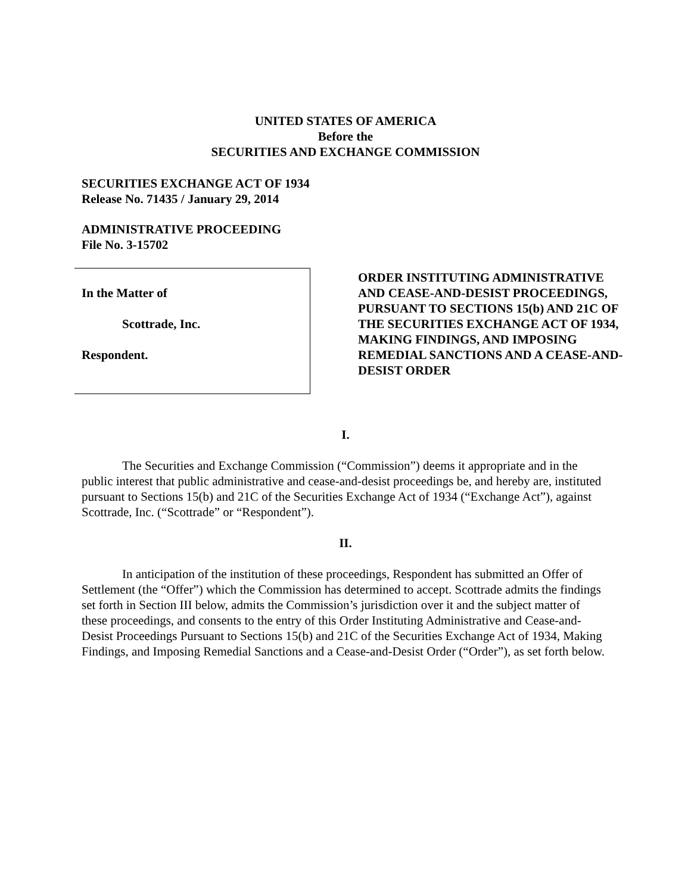UNITED STATES OF AMERICA
Before the
SECURITIES AND EXCHANGE COMMISSION
SECURITIES EXCHANGE ACT OF 1934
Release No. 71435 / January 29, 2014
ADMINISTRATIVE PROCEEDING
File No. 3-15702
In the Matter of
Scottrade, Inc.
Respondent.
ORDER INSTITUTING ADMINISTRATIVE AND CEASE-AND-DESIST PROCEEDINGS, PURSUANT TO SECTIONS 15(b) AND 21C OF THE SECURITIES EXCHANGE ACT OF 1934, MAKING FINDINGS, AND IMPOSING REMEDIAL SANCTIONS AND A CEASE-AND-DESIST ORDER
I.
The Securities and Exchange Commission (“Commission”) deems it appropriate and in the public interest that public administrative and cease-and-desist proceedings be, and hereby are, instituted pursuant to Sections 15(b) and 21C of the Securities Exchange Act of 1934 (“Exchange Act”), against Scottrade, Inc. (“Scottrade” or “Respondent”).
II.
In anticipation of the institution of these proceedings, Respondent has submitted an Offer of Settlement (the “Offer”) which the Commission has determined to accept. Scottrade admits the findings set forth in Section III below, admits the Commission’s jurisdiction over it and the subject matter of these proceedings, and consents to the entry of this Order Instituting Administrative and Cease-and-Desist Proceedings Pursuant to Sections 15(b) and 21C of the Securities Exchange Act of 1934, Making Findings, and Imposing Remedial Sanctions and a Cease-and-Desist Order (“Order”), as set forth below.